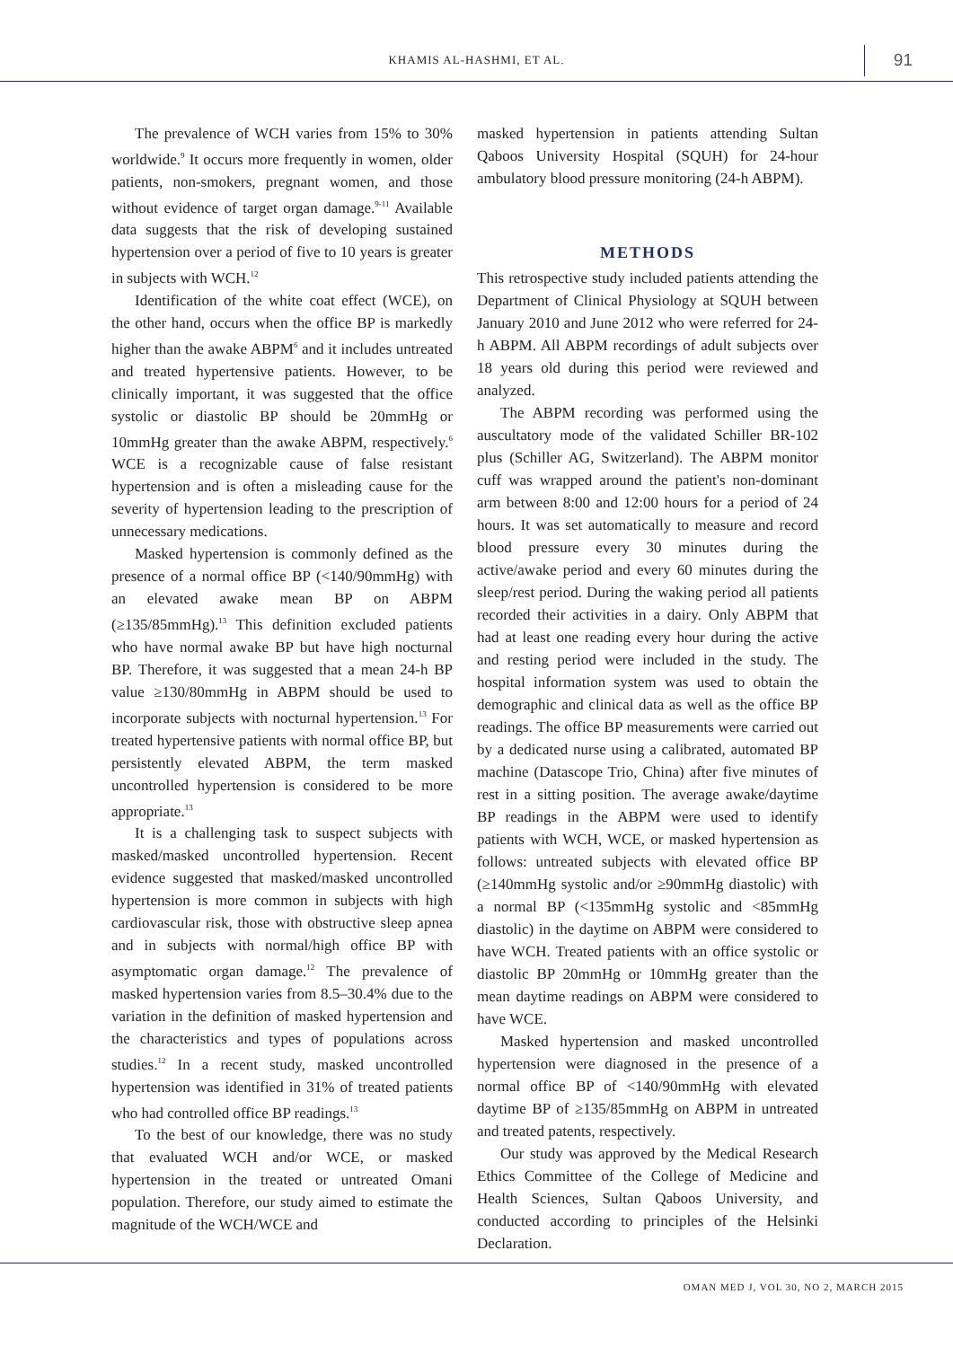KHAMIS AL-HASHMI, ET AL.
91
The prevalence of WCH varies from 15% to 30% worldwide.<sup>9</sup> It occurs more frequently in women, older patients, non-smokers, pregnant women, and those without evidence of target organ damage.<sup>9-11</sup> Available data suggests that the risk of developing sustained hypertension over a period of five to 10 years is greater in subjects with WCH.<sup>12</sup>
Identification of the white coat effect (WCE), on the other hand, occurs when the office BP is markedly higher than the awake ABPM<sup>6</sup> and it includes untreated and treated hypertensive patients. However, to be clinically important, it was suggested that the office systolic or diastolic BP should be 20mmHg or 10mmHg greater than the awake ABPM, respectively.<sup>6</sup> WCE is a recognizable cause of false resistant hypertension and is often a misleading cause for the severity of hypertension leading to the prescription of unnecessary medications.
Masked hypertension is commonly defined as the presence of a normal office BP (<140/90mmHg) with an elevated awake mean BP on ABPM (≥135/85mmHg).<sup>13</sup> This definition excluded patients who have normal awake BP but have high nocturnal BP. Therefore, it was suggested that a mean 24-h BP value ≥130/80mmHg in ABPM should be used to incorporate subjects with nocturnal hypertension.<sup>13</sup> For treated hypertensive patients with normal office BP, but persistently elevated ABPM, the term masked uncontrolled hypertension is considered to be more appropriate.<sup>13</sup>
It is a challenging task to suspect subjects with masked/masked uncontrolled hypertension. Recent evidence suggested that masked/masked uncontrolled hypertension is more common in subjects with high cardiovascular risk, those with obstructive sleep apnea and in subjects with normal/high office BP with asymptomatic organ damage.<sup>12</sup> The prevalence of masked hypertension varies from 8.5–30.4% due to the variation in the definition of masked hypertension and the characteristics and types of populations across studies.<sup>12</sup> In a recent study, masked uncontrolled hypertension was identified in 31% of treated patients who had controlled office BP readings.<sup>13</sup>
To the best of our knowledge, there was no study that evaluated WCH and/or WCE, or masked hypertension in the treated or untreated Omani population. Therefore, our study aimed to estimate the magnitude of the WCH/WCE and
masked hypertension in patients attending Sultan Qaboos University Hospital (SQUH) for 24-hour ambulatory blood pressure monitoring (24-h ABPM).
METHODS
This retrospective study included patients attending the Department of Clinical Physiology at SQUH between January 2010 and June 2012 who were referred for 24-h ABPM. All ABPM recordings of adult subjects over 18 years old during this period were reviewed and analyzed.
The ABPM recording was performed using the auscultatory mode of the validated Schiller BR-102 plus (Schiller AG, Switzerland). The ABPM monitor cuff was wrapped around the patient's non-dominant arm between 8:00 and 12:00 hours for a period of 24 hours. It was set automatically to measure and record blood pressure every 30 minutes during the active/awake period and every 60 minutes during the sleep/rest period. During the waking period all patients recorded their activities in a dairy. Only ABPM that had at least one reading every hour during the active and resting period were included in the study. The hospital information system was used to obtain the demographic and clinical data as well as the office BP readings. The office BP measurements were carried out by a dedicated nurse using a calibrated, automated BP machine (Datascope Trio, China) after five minutes of rest in a sitting position. The average awake/daytime BP readings in the ABPM were used to identify patients with WCH, WCE, or masked hypertension as follows: untreated subjects with elevated office BP (≥140mmHg systolic and/or ≥90mmHg diastolic) with a normal BP (<135mmHg systolic and <85mmHg diastolic) in the daytime on ABPM were considered to have WCH. Treated patients with an office systolic or diastolic BP 20mmHg or 10mmHg greater than the mean daytime readings on ABPM were considered to have WCE.
Masked hypertension and masked uncontrolled hypertension were diagnosed in the presence of a normal office BP of <140/90mmHg with elevated daytime BP of ≥135/85mmHg on ABPM in untreated and treated patents, respectively.
Our study was approved by the Medical Research Ethics Committee of the College of Medicine and Health Sciences, Sultan Qaboos University, and conducted according to principles of the Helsinki Declaration.
OMAN MED J, VOL 30, NO 2, MARCH 2015